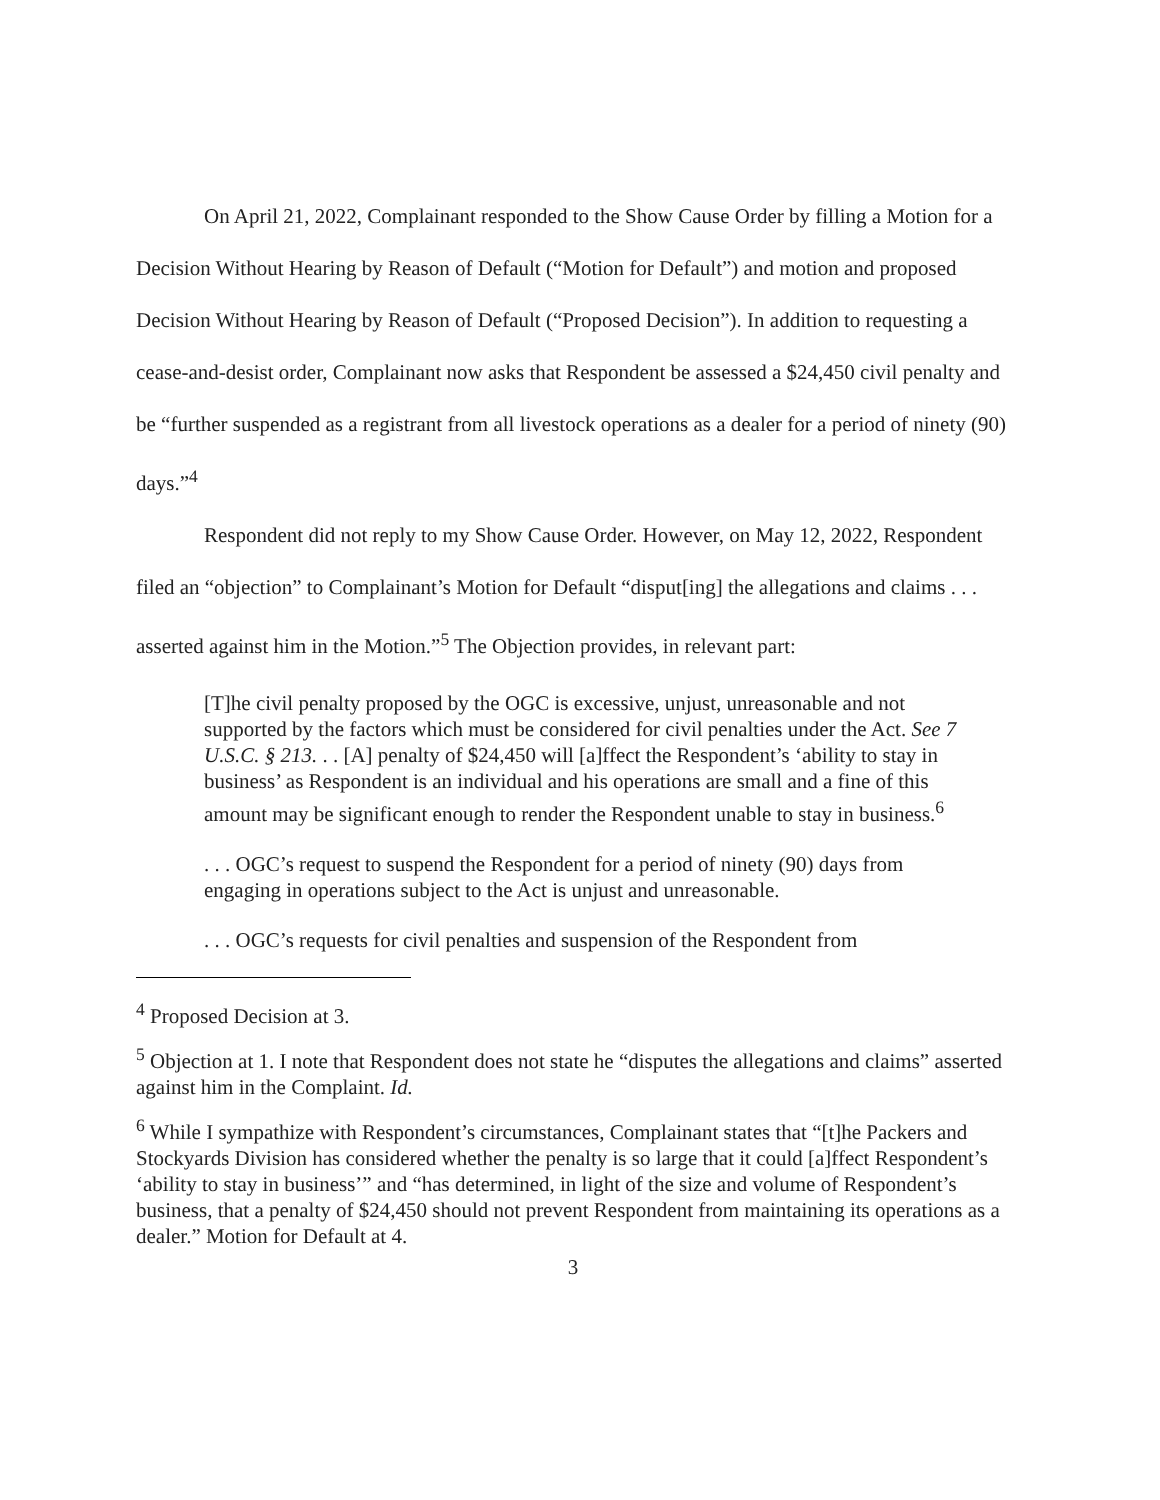On April 21, 2022, Complainant responded to the Show Cause Order by filling a Motion for a Decision Without Hearing by Reason of Default (“Motion for Default”) and motion and proposed Decision Without Hearing by Reason of Default (“Proposed Decision”). In addition to requesting a cease-and-desist order, Complainant now asks that Respondent be assessed a $24,450 civil penalty and be “further suspended as a registrant from all livestock operations as a dealer for a period of ninety (90) days.”<sup>4</sup>
Respondent did not reply to my Show Cause Order. However, on May 12, 2022, Respondent filed an “objection” to Complainant’s Motion for Default “disput[ing] the allegations and claims . . . asserted against him in the Motion.”<sup>5</sup> The Objection provides, in relevant part:
[T]he civil penalty proposed by the OGC is excessive, unjust, unreasonable and not supported by the factors which must be considered for civil penalties under the Act. See 7 U.S.C. § 213. . . [A] penalty of $24,450 will [a]ffect the Respondent’s ‘ability to stay in business’ as Respondent is an individual and his operations are small and a fine of this amount may be significant enough to render the Respondent unable to stay in business.<sup>6</sup>
. . . OGC’s request to suspend the Respondent for a period of ninety (90) days from engaging in operations subject to the Act is unjust and unreasonable.
. . . OGC’s requests for civil penalties and suspension of the Respondent from
<sup>4</sup> Proposed Decision at 3.
<sup>5</sup> Objection at 1. I note that Respondent does not state he “disputes the allegations and claims” asserted against him in the Complaint. Id.
<sup>6</sup> While I sympathize with Respondent’s circumstances, Complainant states that “[t]he Packers and Stockyards Division has considered whether the penalty is so large that it could [a]ffect Respondent’s ‘ability to stay in business’” and “has determined, in light of the size and volume of Respondent’s business, that a penalty of $24,450 should not prevent Respondent from maintaining its operations as a dealer.” Motion for Default at 4.
3